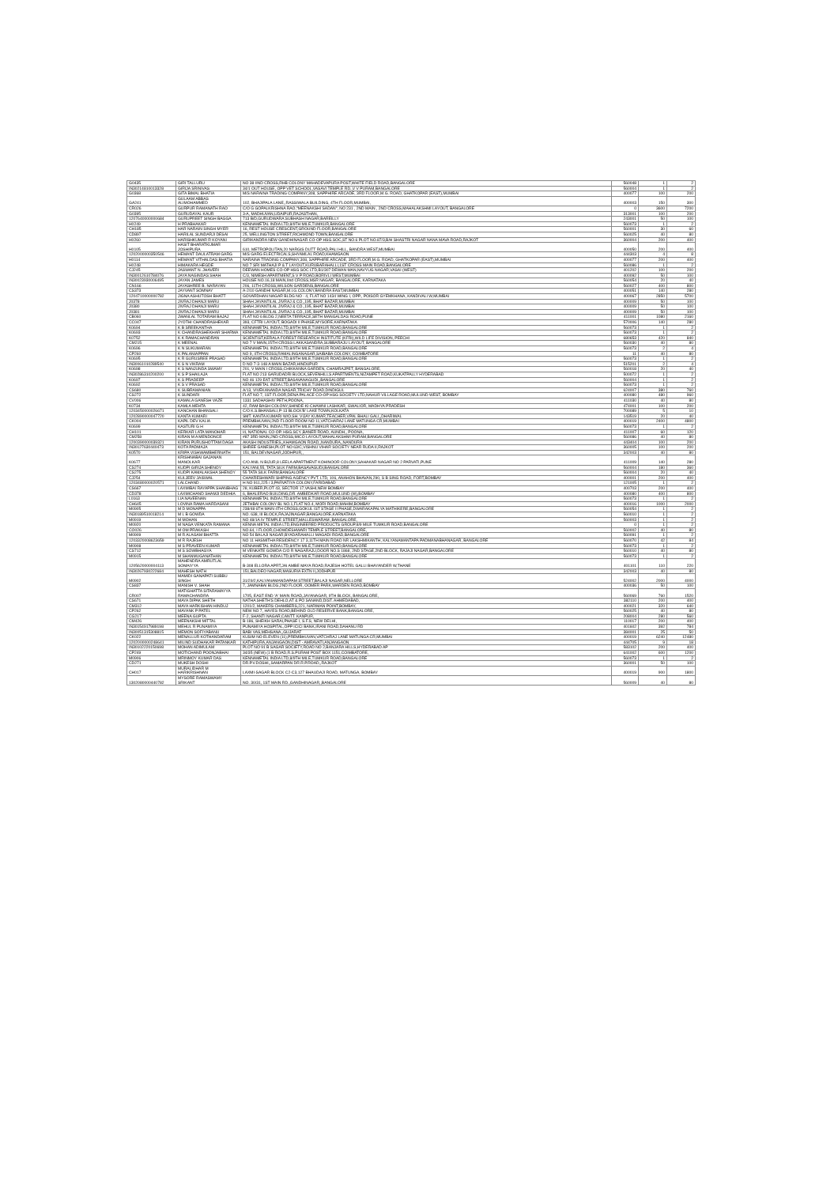| G0435 | GIRI TALLURU | NO 38 IIND CROSS,RHB COLONY MAHADEVAPURA POST,WHITE FIELD ROAD,BANGALORE | 560048 | 1 | 2 |
| IN30214810013328 | GIRIJA SRINIVAS | 34/1 OUT HOUSE, OPP VET SCHOOL,VASAVI TEMPLE RD.,V V PURAM,BANGALORE | 560004 | 1 | 2 |
| G0368 | GITA BIMAL BHATIA | M/S NARAINA TRADING COMPANY,308, SAPPHIRE ARCADE, 3RD FLOOR,M.G. ROAD, GHATKOPAR (EAST),MUMBAI | 400077 | 100 | 200 |
| GA241 | GULAAM ABBAS ALIMOHAMMED | 102, BHAJIPALA LANE,,RASSIWALA BUILDING, 4TH FLOOR,MUMBAI, | 400003 | 150 | 300 |
| CR026 | GURPUR RAMANATH RAO | C/O G GOPALKRISHNA RAO,"MEENAKSHI SADAN", NO 231 , 2ND MAIN , 2ND CROSS,MAHALAKSHMI LAYOUT, BANGALORE | 0 | 3600 | 7200 |
| G0395 | GURUDAYAL KAUR | 3-A, MADHUVAN,UDAIPUR,RAJASTHAN, | 313001 | 100 | 200 |
| 1207640000000684 | GURUPREET SINGH BAGGA | 713 B/D,GURUDWARA SUBHASH NAGAR,BAREILLY | 243001 | 50 | 100 |
| H0249 | H PRABHAKAR | KENNAMETAL INDIA LTD,8/9TH MILE,TUMKUR,BANGALORE | 560073 | 1 | 2 |
| CH185 | HAR NARAIN SINGH MYER | 16, REST HOUSE CRESCENT,GROUND FLOOR,BANGALORE | 560001 | 30 | 60 |
| CD897 | HARILAL SUNDARJI DESAI | 25, WELLINGTON STREET,RICHMOND TOWN,BANGALORE | 560025 | 40 | 80 |
| H0260 | HARISHKUMAR R KOYANI | GIRIKANDRA NEW GANDHINAGAR CO-OP HSG.SOC,ST NO.6 PLOT NO.87/3,B/H SHASTRI NAGAR NANA MAVA ROAD,RAJKOT | 360004 | 200 | 400 |
| H0105 | HASIT BHARATKUMAR JOSHIPURA | 610, METROPOLITAN,20 NARGIS DUTT ROAD,PALI HILL, BANDRA WEST,MUMBAI | 400050 | 200 | 400 |
| 1202000000350546 | HEMANT DAULATRAM GARG | M/S GARG ELECTRICALS,SHYAMLAL ROAD,KHAMGAON | 444303 | 4 | 8 |
| H0114 | HEMANT VITHALDAS BHATIA | NARAINA TRADING COMPANY,308, SAPPHIRE ARCADE, 3RD FLOOR,M.G. ROAD, GHATKOPAR (EAST),MUMBAI | 400077 | 200 | 400 |
| H0248 | HIMAKARA HEGDE | NO 7 SRI MATHAJI P & T LAYOUT,KURUBARAHALLI,1ST CROSS MAIN ROAD,BANGALORE | 560086 | 1 | 2 |
| CJ245 | JASWANT N. JHAVERI | DEEWAN HOMES CO-OP HSG SOC LTD,B1/307 DEWAN MAN,NAVYUG NAGAR,VASAI (WEST) | 401202 | 100 | 200 |
| IN30012610784076 | JAYA NAGINDAS SHAH | C/3, NIMESH APARTMENT,S V P ROAD,BORIVLI WEST,MUMBAI | 400092 | 50 | 100 |
| IN30023930006495 | JAYAN JAMES | HOUSE NO.16,18 MAIN,IInd CROSS,MSR NAGAR, BANGALORE, KARNATAKA | 560054 | 20 | 40 |
| CN166 | JAYASHREE B. NARAYAN | 206, 11TH CROSS,WILSON GARDENS,BANGALORE | 560027 | 400 | 800 |
| CS373 | JAYVANT SOMNAY | A-2/10 GANDHI NAGAR,M.I.G.COLONY,BANDRA EAST,MUMBAI | 400051 | 140 | 280 |
| 1204710000000782 | JIGNA ASHUTOSH BHATT | GOVARDHAN NAGAR BLDG NO - 4, FLAT NO 1434 WING I, OPP., POISOR GYEMKHANA, KANDIVALI W,MUMBAI | 400067 | 2850 | 5700 |
| J0378 | JIVRAJ DHANJI MARU | SHAH JAYANTILAL JIVRAJ & CO.,195, BHAT BAZAR,MUMBAI | 400009 | 50 | 100 |
| J0380 | JIVRAJ DHANJI MARU | SHAH JAYANTILAL JIVRAJ & CO.,195, BHAT BAZAR,MUMBAI | 400009 | 50 | 100 |
| J0381 | JIVRAJ DHANJI MARU | SHAH JAYANTILAL JIVRAJ & CO.,195, BHAT BAZAR,MUMBAI | 400009 | 50 | 100 |
| CB060 | JWANLAL TOTARAM BAJAJ | FLAT NO 6 BLDG 2,NEETA TERRACE,SETH MANGALDAS ROAD,PUNE | 411001 | 1080 | 2160 |
| CC047 | JYOTHI CHANDRASHEKAR | 393, CFTRI LAYOUT, BOGADI II PHASE,MYSORE,KARNATAKA | 570006 | 140 | 280 |
| K0694 | K B SREEKANTHA | KENNAMETAL INDIA LTD,8/9TH MILE,TUMKUR ROAD,BANGALORE | 560073 | 1 | 2 |
| K0693 | K CHANDRASHEKHAR SHARMA | KENNAMETAL INDIA LTD,8/9TH MILE,TUMKUR ROAD,BANGALORE | 560073 | 1 | 2 |
| K0752 | K K RAMACHANDRAN | SCIENTIST,KERALA FOREST RESEARCH INSTITUTE (KFRI),WILD LIFE DIVISION, PEECHI | 680653 | 420 | 840 |
| CM215 | K MEENAL | NO 7 V MAIN,15TH CROSS LAKKASANDRA,SUBBARAJU LAYOUT, BANGALORE | 560030 | 40 | 80 |
| K0696 | K N SUKUMARAN | KENNAMETAL INDIA LTD,8/9TH MILE,TUMKUR ROAD,BANGALORE | 560073 | 2 | 4 |
| CP260 | K PALANIAPPAN | NO 9, 4TH CROSS,RAMALINGANAGAR,SAIBABA COLONY, COIMBATORE | 11 | 40 | 80 |
| K0695 | K R GURUSREE PRASAD | KENNAMETAL INDIA LTD,8/9TH MILE,TUMKUR ROAD,BANGALORE | 560073 | 1 | 2 |
| IN30061010289540 | K S N VIKRAM | D NO 7-3-148 A MAIN BAZAR,HINDUPUR | 515201 | 2 | 4 |
| K0698 | K S NANJUNDA SWAMY | 201, V MAIN I CROSS,CHIKKANNA GARDEN, CHAMRAJPET, BANGALORE, | 560018 | 20 | 40 |
| IN30286310200200 | K S P SHAILAJA | FLAT NO 213 GARUDADRI BLOCK,SEVENHILLS APARTMENTS,NIZAMPET ROAD,KUKATPALLY HYDERABAD | 500072 | 1 | 2 |
| K0697 | K S PRADEEP | NO 46 129 EAT STREET,BASAVANAGUDI,,BANGALORE | 560004 | 1 | 2 |
| K0692 | K S V PRASAD | KENNAMETAL INDIA LTD,8/9TH MILE,TUMKUR ROAD,BANGALORE | 560073 | 1 | 2 |
| CS680 | K SUBRAMANIAN | A/13, VIVEKANANDA NAGAR,TRICHY ROAD,DINDIGUL | 624007 | 380 | 760 |
| CS272 | K SUNDARI | FLAT NO 7, 1ST FLOOR,DENA PALACE CO-OP HSG SOCIETY LTD,NAHUR VILLAGE ROAD,MULUND WEST, BOMBAY | 400080 | 480 | 960 |
| CV006 | KAMALA GANESH VAZE | 1331 SADHASHIV PETH,POONA, | 411030 | 40 | 80 |
| K0734 | KAMLA MEHTA | 42, RAM BAGH COLONY,SHINDE-KI-CHAWNI LASHKAR, GWALIOR, MADHYA PRADESH | 474001 | 100 | 200 |
| 1203450000026671 | KANCHAN BHANSALI | C/O K.S.BHANSALI,P-13 BLOCK'B' LAKE TOWN,KOLKATA | 700089 | 5 | 10 |
| 1202890000047720 | KANTA KUMARI | SMT. KANTA KUMARI W/O.SH. VIJAY KUMAR,TEACHER,VPAL BHALI GALI,,DHARIWAL | 143519 | 20 | 40 |
| CK004 | KAPIL DEV KALIA | PREMBHUVAN,2ND FLOOR ROOM NO 11,VATCHARAJ LANE MATUNGA CR,MUMBAI | 400019 | 2400 | 4800 |
| K0699 | KASTURI G H | KENNAMETAL INDIA LTD,8/9TH MILE,TUMKUR ROAD,BANGALORE | 560073 | 1 | 2 |
| CH101 | KERKAR LATA MANOHAR | I4, NATIONAL CO-OP. HSG.SCY.,BANER ROAD, AUNDH,, POONA, | 411007 | 60 | 120 |
| CM258 | KIRAN M A MENDONCE | #87 3RD MAIN,2ND CROSS,MICO LAYOUT,MAHALAKSHMI PURAM,BANGALORE | 560086 | 40 | 80 |
| 1200390000039321 | KIRAN PURUSHOTTAM DAGA | AKASH INDUSTRIES,,KHAMGAON ROAD,,NANDURA,,NANDURA | 443404 | 100 | 200 |
| IN30127630440473 | KOTA PADMAJA | SHREE GANESH,PLOT NO 63/C,VISHNU VIHAR SOCIETY NEAR RUDA II,RAJKOT | 360005 | 100 | 200 |
| K0570 | KRIPA VISHWAMBHERNATH | 151, BALDEVNAGAR,JODHPUR,, | 342003 | 40 | 80 |
| K0677 | KRISHNABAI GAJANAN MANOLKAR | C/O ANIL N BIJUR,8 LEELA APARTMENT KOHINOOR COLONY,SAHAKAR NAGAR NO 2 PARVATI,PUNE | 411009 | 140 | 280 |
| CS274 | KUDPI GIRIJA SHENOY | KALYANI,55, TATA SILK FARM,BASAVAGUDI,BANGALORE | 560004 | 180 | 360 |
| CS275 | KUDPI KAMALAKSHA SHENOY | 55 TATA SILK FARM,BANGALORE | 560004 | 20 | 40 |
| CJ254 | KULJEEV JAISWAL | CHAKRESHWARI SHIPING AGENCY PVT. LTD, 106, ANAHON BHAVAN,290, S B SING ROAD, FORT,BOMBAY | 400001 | 200 | 400 |
| 1203480000020571 | LALCHAND . | H NO 911,225 / 3,PARVATIYA COLONY,FARIDABAD | 121005 | 1 | 2 |
| CS667 | LAXMIBAI RAYAPPA SHANBHAG | 28, KUBER,PLOT 43, SECTOR 17,VASHI,NEW BOMBAY | 400703 | 200 | 400 |
| CD378 | LAXMICHAND SHAMJI DEDHIA | 6, BHALERAO BUILDING,DR. AMBEDKAR ROAD,MULUND (W),BOMBAY | 400080 | 400 | 800 |
| L0163 | LIA NAVEENAN | KENNAMETAL INDIA LTD,8/9TH MILE,TUMKUR ROAD,BANGALORE | 560073 | 1 | 2 |
| CH645 | LOVINA RAMA HARDASANI | JETHBAI COLONY BL NO.1,FLAT NO.4, MORI ROAD,MAHIM,BOMBAY | 400016 | 1000 | 2000 |
| M0905 | M D MONAPPA | 238/48 6TH MAIN 4TH CROSS,GOKUL IST STAGE II PHASE,DWARAKAPALYA MATHIKERE,BANGALORE | 560054 | 1 | 2 |
| IN30189510018214 | M L B GOWDA | NO. 638, III BLOCK,RAJAJINAGAR,BANGALORE,KARNATAKA | 560010 | 1 | 2 |
| M0919 | M MOHAN | NO 48/1A IV TEMPLE STREET,MALLESWARAM ,BANGALORE, | 560003 | 1 | 2 |
| M0920 | M NAGA VENKATA RAMANA | KENNA METAL INDIA LTD,ENGINEERED PRODUCTS GROUP,8/9 MILE TUMKUR ROAD,BANGALORE | 0 | 1 | 2 |
| CO026 | M OM PRAKASH | NO.64, I FLOOR,CHOWDESHWARI TEMPLE STREET,BANGALORE, | 560002 | 40 | 80 |
| M0909 | M R ALAGAM BHATTA | NO 54 BALAJI NAGAR,BYADARAHALLI MAGADI ROAD,BANGALORE | 560091 | 1 | 2 |
| 1203320008623659 | M R RAJESH | NO 11 HASMITHA RESIDENCY 17 3,11TH MAIN ROAD NR LAKSHMIKANTH, KALYANAMANTAPA PADMANABHANAGAR, BANGALORE | 560070 | 42 | 84 |
| M0908 | M S PRAVEEN KUMAR | KENNAMETAL INDIA LTD,8/9TH MILE,TUMKUR ROAD,BANGALORE | 560073 | 1 | 2 |
| CS712 | M S SOWBHAGYA | M VENKATE GOWDA C/O R NAGARAJU,DOOR NO.S 1868, 2ND STAGE,2ND BLOCK, RAJAJI NAGAR,BANGALORE | 560010 | 40 | 80 |
| M0915 | M SHANMUGANATHAN | KENNAMETAL INDIA LTD,8/9TH MILE,TUMKUR ROAD,BANGALORE | 560073 | 1 | 2 |
| 1205620000004113 | MAHENDRA AMRUTLAL SOMAIYYA | B-308 ELLORA APRT,JAI AMBE MAYA ROAD,RAJESH HOTEL GALLI BHAYANDER W,THANE | 401101 | 110 | 220 |
| IN30267930222684 | MAHESH NATH | 151,BALDEO NAGAR,MASURIA EXTN II,JODHPUR | 342003 | 40 | 80 |
| M0902 | MAMIDI GANAPATI SUBBU SINGH | 31/29/2,KALYANAMANDAPAM STREET,BALAJI NAGAR,NELLORE | 524002 | 2000 | 4000 |
| CS837 | MANISH V. SHAH | 7, JAMNABAI BLDG,2ND FLOOR, OOMER PARK,WARDEN ROAD,BOMBAY | 400036 | 50 | 100 |
| CR007 | MATIGHATTA SITARAMAYYA RAMACHANDRA | 1705, EAST END 'A' MAIN ROAD,JAYANAGAR, 9TH BLOCK, BANGALORE, | 560069 | 760 | 1520 |
| CS671 | MAYA DIPAK SHETH | NATHA SHETH'S DEHLO,AT & PO SANAND,DIST. AHMEDABAD, | 382110 | 200 | 400 |
| CM312 | MAYA HARKISHAN HINDUJ | 1201/2, MAKERS CHAMBERS,221, NARIMAN POINT,BOMBAY, | 400021 | 320 | 640 |
| CP262 | MAYANK P PATEL | NEW NO 7, HAYES ROAD,BEHIND OLD RESERVE BANK,BANGALORE, | 560025 | 40 | 80 |
| CG217 | MEENA GUPTA | F-2, SHANTI NAGAR,CANTT. KANPUR, | 208004 | 280 | 560 |
| CM426 | MEENAKSHI MITTAL | B-186, SHEIKH SARAI,PHASE I, S.F.S, NEW DELHI, | 110017 | 200 | 400 |
| IN30154917989198 | MEHUL R PUNAMIYA | PUNAMIYA HOSPITAL,OPP ICICI BANK,IRANI ROAD,DAHANU RD | 401602 | 392 | 784 |
| IN30051315308815 | MEMON SOFIYABANU | BABI VAS,MEHSANA,,GUJARAT | 384001 | 25 | 50 |
| CK022 | MENALLUR KOTHANDARAM | KUSIM NO ELEVEN (11),PREMBHUVAN,VATCHRAJ LANE MATUNGA CR,MUMBAI | 400019 | 6240 | 12480 |
| 1202000000248641 | MILIND SUDHAKAR PATANKAR | KATHIPURA,ANJANGAON,DIST - AMRAVATI,ANJANGAON | 444705 | 9 | 18 |
| IN30102220150698 | MOHAN ADIMULAM | PLOT NO 91 B SAGAR SOCIETY,ROAD NO 2,BANJARA HILLS,HYDERABAD AP | 583102 | 200 | 400 |
| CP249 | MOTICHAND POONJABHAI | 34/35 (NEW) (1 B ROAD,R.S.PURAM POST BOX 1151,COIMBATORE, | 641002 | 600 | 1200 |
| M0906 | MRINMOY KUMAR DAS | KENNAMETAL INDIA LTD,8/9TH MILE,TUMKUR ROAD,BANGALORE | 560073 | 1 | 2 |
| CD271 | MUKESH DOSHI | DR.P.V.DOSHI,,SAMARPAN DR.R.P.ROAD,,RAJKOT | 360001 | 50 | 100 |
| CH017 | MURALIDHAR M HARIKRISHNAN | LAXMI-SAGAR BLOCK C2-C3,127 BHAUDAJI ROAD, MATUNGA, BOMBAY | 400019 | 900 | 1800 |
| 1302080000440782 | MYSORE RAMASWAMY SRIKANT | NO. 30/31, 1ST MAIN RD.,GANDHINAGAR,,BANGALORE | 560009 | 40 | 80 |